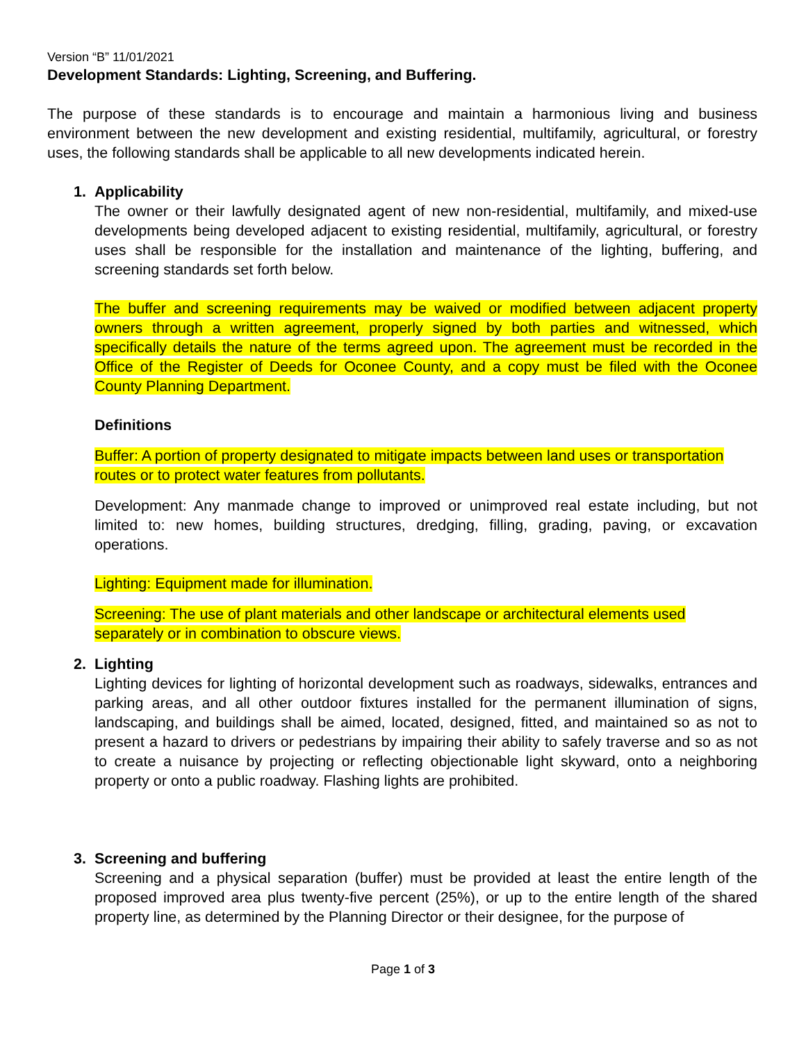Version “B” 11/01/2021
Development Standards: Lighting, Screening, and Buffering.
The purpose of these standards is to encourage and maintain a harmonious living and business environment between the new development and existing residential, multifamily, agricultural, or forestry uses, the following standards shall be applicable to all new developments indicated herein.
1. Applicability
The owner or their lawfully designated agent of new non-residential, multifamily, and mixed-use developments being developed adjacent to existing residential, multifamily, agricultural, or forestry uses shall be responsible for the installation and maintenance of the lighting, buffering, and screening standards set forth below.
The buffer and screening requirements may be waived or modified between adjacent property owners through a written agreement, properly signed by both parties and witnessed, which specifically details the nature of the terms agreed upon. The agreement must be recorded in the Office of the Register of Deeds for Oconee County, and a copy must be filed with the Oconee County Planning Department.
Definitions
Buffer: A portion of property designated to mitigate impacts between land uses or transportation routes or to protect water features from pollutants.
Development: Any manmade change to improved or unimproved real estate including, but not limited to: new homes, building structures, dredging, filling, grading, paving, or excavation operations.
Lighting: Equipment made for illumination.
Screening: The use of plant materials and other landscape or architectural elements used separately or in combination to obscure views.
2. Lighting
Lighting devices for lighting of horizontal development such as roadways, sidewalks, entrances and parking areas, and all other outdoor fixtures installed for the permanent illumination of signs, landscaping, and buildings shall be aimed, located, designed, fitted, and maintained so as not to present a hazard to drivers or pedestrians by impairing their ability to safely traverse and so as not to create a nuisance by projecting or reflecting objectionable light skyward, onto a neighboring property or onto a public roadway. Flashing lights are prohibited.
3. Screening and buffering
Screening and a physical separation (buffer) must be provided at least the entire length of the proposed improved area plus twenty-five percent (25%), or up to the entire length of the shared property line, as determined by the Planning Director or their designee, for the purpose of
Page 1 of 3